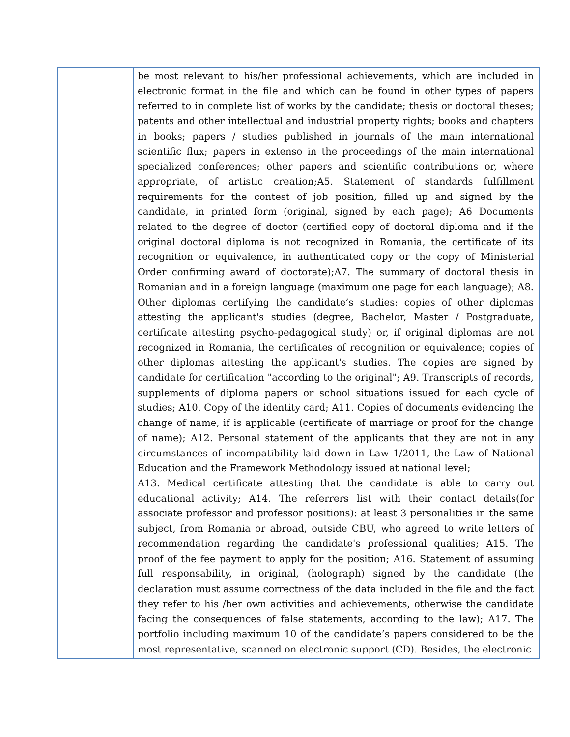| | be most relevant to his/her professional achievements, which are included in electronic format in the file and which can be found in other types of papers referred to in complete list of works by the candidate; thesis or doctoral theses; patents and other intellectual and industrial property rights; books and chapters in books; papers / studies published in journals of the main international scientific flux; papers in extenso in the proceedings of the main international specialized conferences; other papers and scientific contributions or, where appropriate, of artistic creation;A5. Statement of standards fulfillment requirements for the contest of job position, filled up and signed by the candidate, in printed form (original, signed by each page); A6 Documents related to the degree of doctor (certified copy of doctoral diploma and if the original doctoral diploma is not recognized in Romania, the certificate of its recognition or equivalence, in authenticated copy or the copy of Ministerial Order confirming award of doctorate);A7. The summary of doctoral thesis in Romanian and in a foreign language (maximum one page for each language); A8. Other diplomas certifying the candidate’s studies: copies of other diplomas attesting the applicant's studies (degree, Bachelor, Master / Postgraduate, certificate attesting psycho-pedagogical study) or, if original diplomas are not recognized in Romania, the certificates of recognition or equivalence; copies of other diplomas attesting the applicant's studies. The copies are signed by candidate for certification "according to the original"; A9. Transcripts of records, supplements of diploma papers or school situations issued for each cycle of studies; A10. Copy of the identity card; A11. Copies of documents evidencing the change of name, if is applicable (certificate of marriage or proof for the change of name); A12. Personal statement of the applicants that they are not in any circumstances of incompatibility laid down in Law 1/2011, the Law of National Education and the Framework Methodology issued at national level; A13. Medical certificate attesting that the candidate is able to carry out educational activity; A14. The referrers list with their contact details(for associate professor and professor positions): at least 3 personalities in the same subject, from Romania or abroad, outside CBU, who agreed to write letters of recommendation regarding the candidate's professional qualities; A15. The proof of the fee payment to apply for the position; A16. Statement of assuming full responsability, in original, (holograph) signed by the candidate (the declaration must assume correctness of the data included in the file and the fact they refer to his /her own activities and achievements, otherwise the candidate facing the consequences of false statements, according to the law); A17. The portfolio including maximum 10 of the candidate’s papers considered to be the most representative, scanned on electronic support (CD). Besides, the electronic |